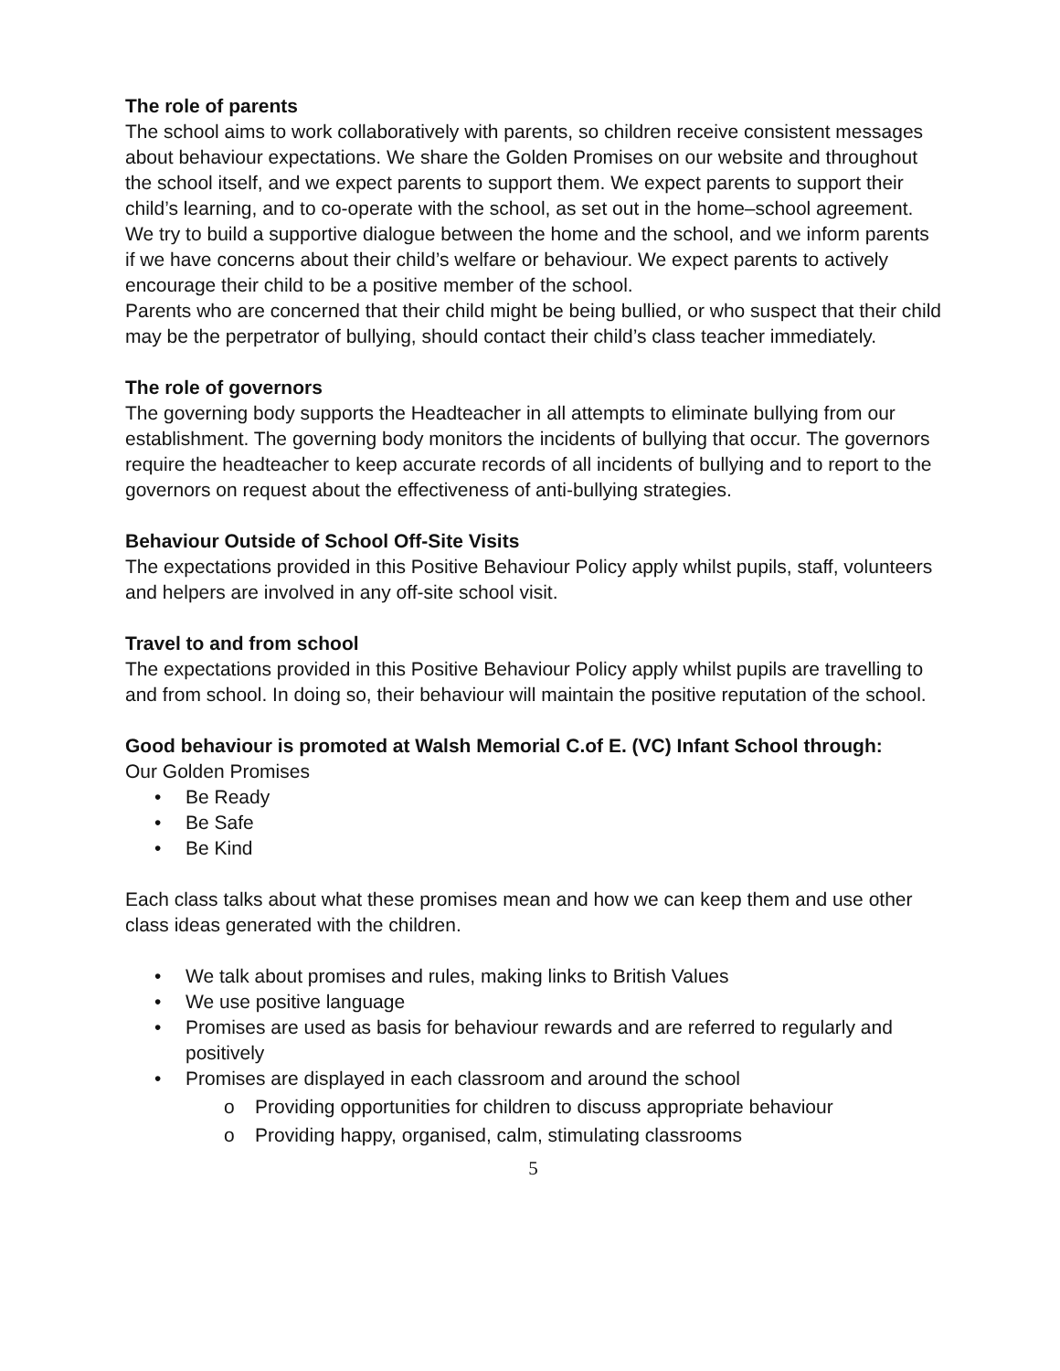The role of parents
The school aims to work collaboratively with parents, so children receive consistent messages about behaviour expectations. We share the Golden Promises on our website and throughout the school itself, and we expect parents to support them. We expect parents to support their child’s learning, and to co-operate with the school, as set out in the home–school agreement. We try to build a supportive dialogue between the home and the school, and we inform parents if we have concerns about their child’s welfare or behaviour. We expect parents to actively encourage their child to be a positive member of the school.
Parents who are concerned that their child might be being bullied, or who suspect that their child may be the perpetrator of bullying, should contact their child’s class teacher immediately.
The role of governors
The governing body supports the Headteacher in all attempts to eliminate bullying from our establishment. The governing body monitors the incidents of bullying that occur. The governors require the headteacher to keep accurate records of all incidents of bullying and to report to the governors on request about the effectiveness of anti-bullying strategies.
Behaviour Outside of School Off-Site Visits
The expectations provided in this Positive Behaviour Policy apply whilst pupils, staff, volunteers and helpers are involved in any off-site school visit.
Travel to and from school
The expectations provided in this Positive Behaviour Policy apply whilst pupils are travelling to and from school. In doing so, their behaviour will maintain the positive reputation of the school.
Good behaviour is promoted at Walsh Memorial C.of E. (VC) Infant School through:
Our Golden Promises
• Be Ready
• Be Safe
• Be Kind
Each class talks about what these promises mean and how we can keep them and use other class ideas generated with the children.
• We talk about promises and rules, making links to British Values
• We use positive language
• Promises are used as basis for behaviour rewards and are referred to regularly and positively
• Promises are displayed in each classroom and around the school
o Providing opportunities for children to discuss appropriate behaviour
o Providing happy, organised, calm, stimulating classrooms
5